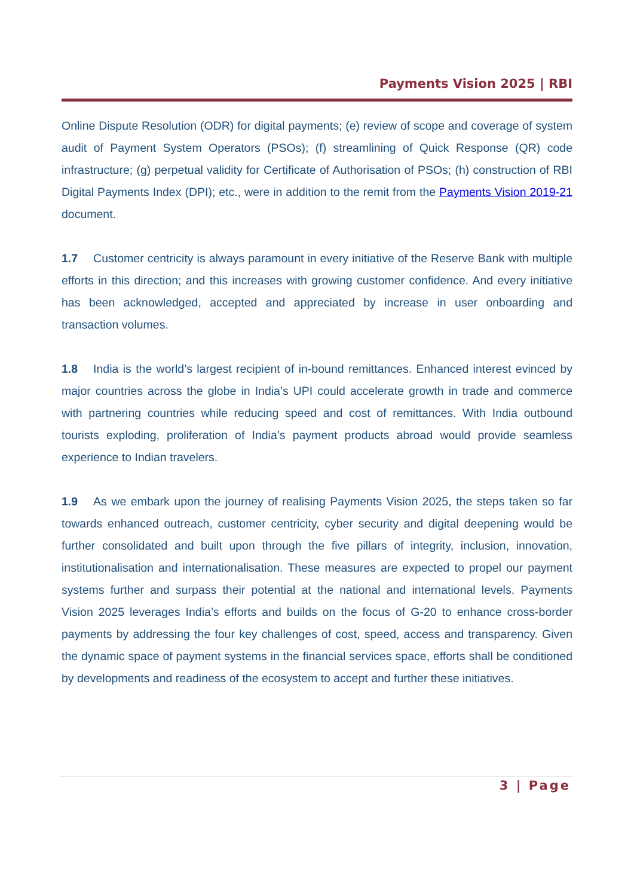Payments Vision 2025 | RBI
Online Dispute Resolution (ODR) for digital payments; (e) review of scope and coverage of system audit of Payment System Operators (PSOs); (f) streamlining of Quick Response (QR) code infrastructure; (g) perpetual validity for Certificate of Authorisation of PSOs; (h) construction of RBI Digital Payments Index (DPI); etc., were in addition to the remit from the Payments Vision 2019-21 document.
1.7 Customer centricity is always paramount in every initiative of the Reserve Bank with multiple efforts in this direction; and this increases with growing customer confidence. And every initiative has been acknowledged, accepted and appreciated by increase in user onboarding and transaction volumes.
1.8 India is the world’s largest recipient of in-bound remittances. Enhanced interest evinced by major countries across the globe in India’s UPI could accelerate growth in trade and commerce with partnering countries while reducing speed and cost of remittances. With India outbound tourists exploding, proliferation of India’s payment products abroad would provide seamless experience to Indian travelers.
1.9 As we embark upon the journey of realising Payments Vision 2025, the steps taken so far towards enhanced outreach, customer centricity, cyber security and digital deepening would be further consolidated and built upon through the five pillars of integrity, inclusion, innovation, institutionalisation and internationalisation. These measures are expected to propel our payment systems further and surpass their potential at the national and international levels. Payments Vision 2025 leverages India’s efforts and builds on the focus of G-20 to enhance cross-border payments by addressing the four key challenges of cost, speed, access and transparency. Given the dynamic space of payment systems in the financial services space, efforts shall be conditioned by developments and readiness of the ecosystem to accept and further these initiatives.
3 | Page